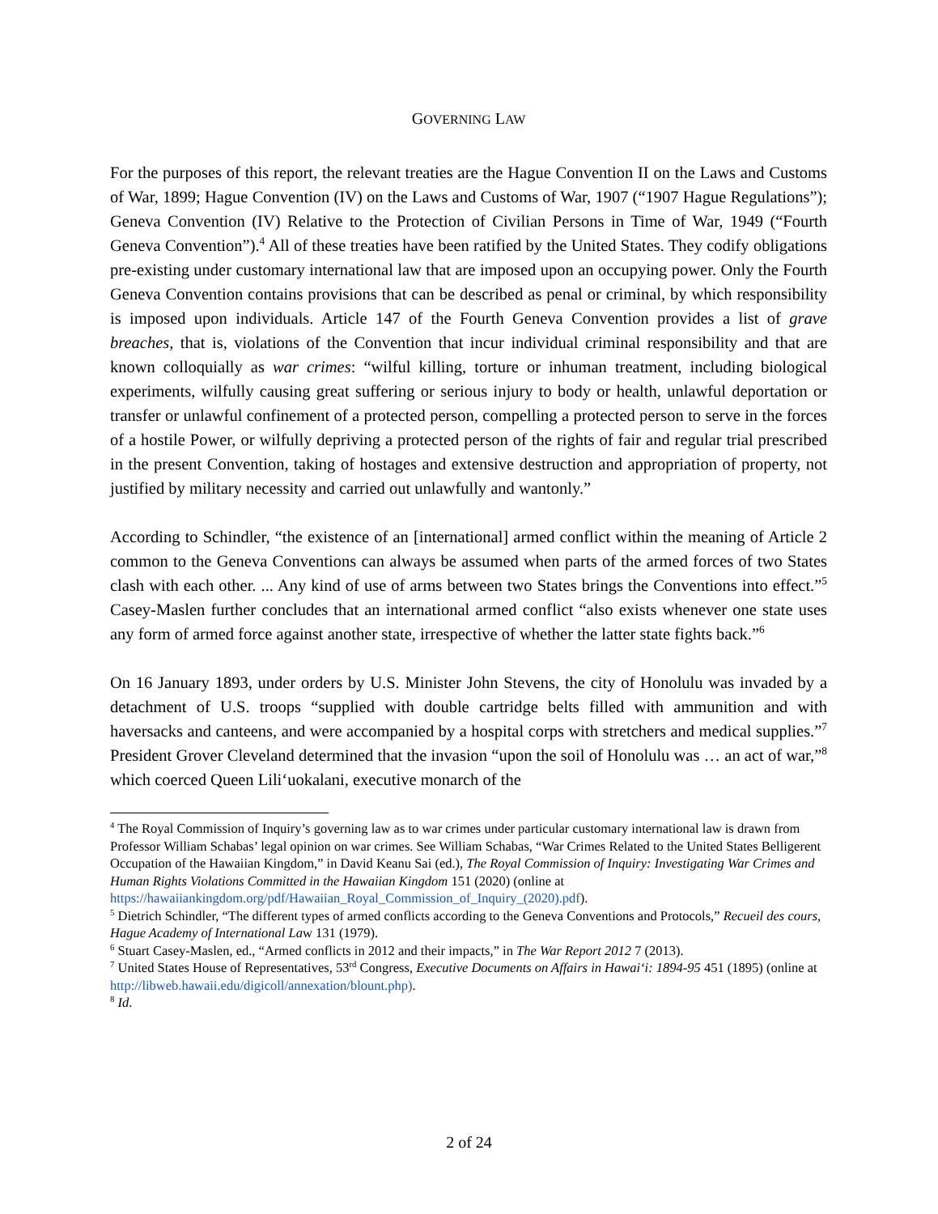GOVERNING LAW
For the purposes of this report, the relevant treaties are the Hague Convention II on the Laws and Customs of War, 1899; Hague Convention (IV) on the Laws and Customs of War, 1907 (“1907 Hague Regulations”); Geneva Convention (IV) Relative to the Protection of Civilian Persons in Time of War, 1949 (“Fourth Geneva Convention”).<sup>4</sup> All of these treaties have been ratified by the United States. They codify obligations pre-existing under customary international law that are imposed upon an occupying power. Only the Fourth Geneva Convention contains provisions that can be described as penal or criminal, by which responsibility is imposed upon individuals. Article 147 of the Fourth Geneva Convention provides a list of grave breaches, that is, violations of the Convention that incur individual criminal responsibility and that are known colloquially as war crimes: “wilful killing, torture or inhuman treatment, including biological experiments, wilfully causing great suffering or serious injury to body or health, unlawful deportation or transfer or unlawful confinement of a protected person, compelling a protected person to serve in the forces of a hostile Power, or wilfully depriving a protected person of the rights of fair and regular trial prescribed in the present Convention, taking of hostages and extensive destruction and appropriation of property, not justified by military necessity and carried out unlawfully and wantonly.”
According to Schindler, “the existence of an [international] armed conflict within the meaning of Article 2 common to the Geneva Conventions can always be assumed when parts of the armed forces of two States clash with each other. ... Any kind of use of arms between two States brings the Conventions into effect.”<sup>5</sup> Casey-Maslen further concludes that an international armed conflict “also exists whenever one state uses any form of armed force against another state, irrespective of whether the latter state fights back.”<sup>6</sup>
On 16 January 1893, under orders by U.S. Minister John Stevens, the city of Honolulu was invaded by a detachment of U.S. troops “supplied with double cartridge belts filled with ammunition and with haversacks and canteens, and were accompanied by a hospital corps with stretchers and medical supplies.”<sup>7</sup> President Grover Cleveland determined that the invasion “upon the soil of Honolulu was … an act of war,”<sup>8</sup> which coerced Queen Lili‘uokalani, executive monarch of the
<sup>4</sup> The Royal Commission of Inquiry’s governing law as to war crimes under particular customary international law is drawn from Professor William Schabas’ legal opinion on war crimes. See William Schabas, “War Crimes Related to the United States Belligerent Occupation of the Hawaiian Kingdom,” in David Keanu Sai (ed.), The Royal Commission of Inquiry: Investigating War Crimes and Human Rights Violations Committed in the Hawaiian Kingdom 151 (2020) (online at https://hawaiiankingdom.org/pdf/Hawaiian_Royal_Commission_of_Inquiry_(2020).pdf).
<sup>5</sup> Dietrich Schindler, “The different types of armed conflicts according to the Geneva Conventions and Protocols,” Recueil des cours, Hague Academy of International Law 131 (1979).
<sup>6</sup> Stuart Casey-Maslen, ed., “Armed conflicts in 2012 and their impacts,” in The War Report 2012 7 (2013).
<sup>7</sup> United States House of Representatives, 53<sup>rd</sup> Congress, Executive Documents on Affairs in Hawai‘i: 1894-95 451 (1895) (online at http://libweb.hawaii.edu/digicoll/annexation/blount.php).
<sup>8</sup> Id.
2 of 24